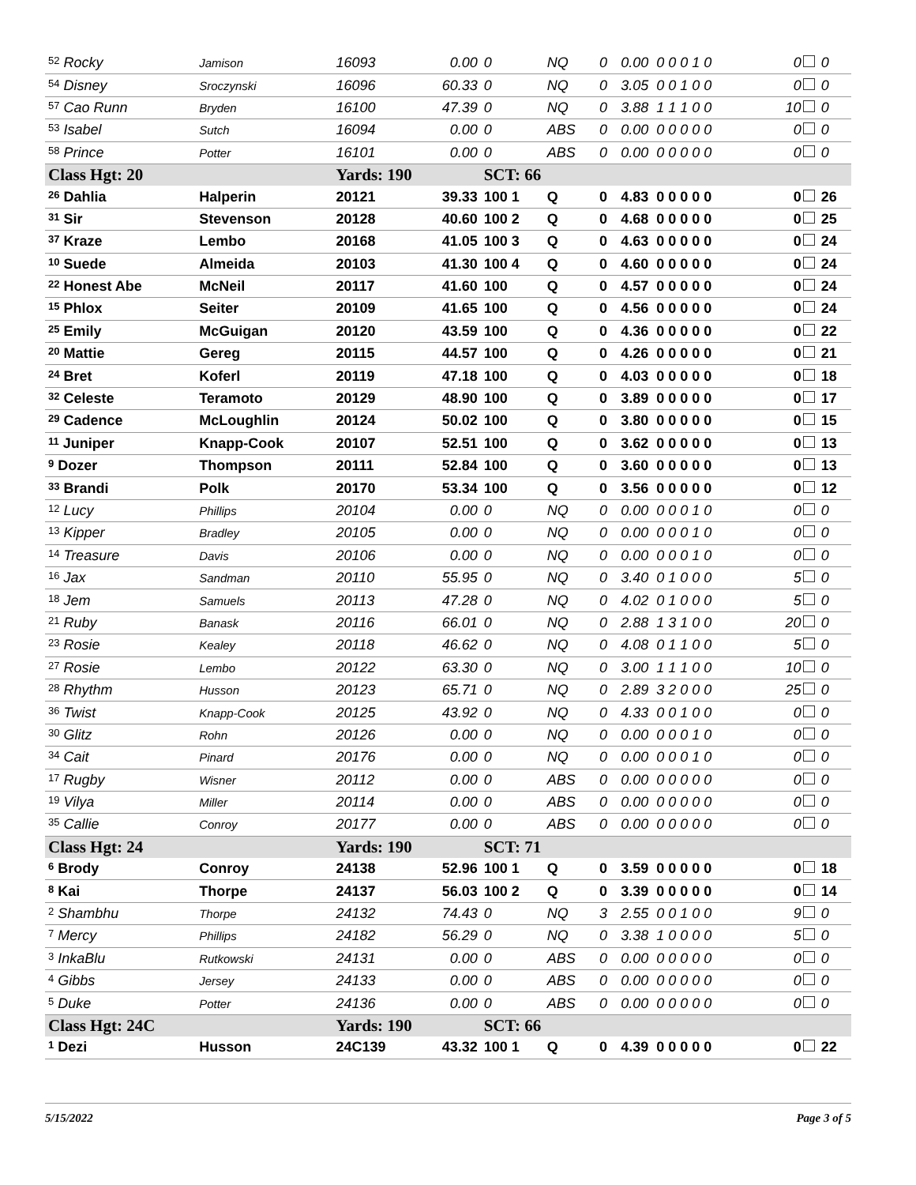| <sup>52</sup> Rocky | Jamison | 16093 | 0.00 | 0 | NQ | 0 | 0.00 0 0 0 1 0 | 0 | 0 |
| <sup>54</sup> Disney | Sroczynski | 16096 | 60.33 | 0 | NQ | 0 | 3.05 0 0 1 0 0 | 0 | 0 |
| <sup>57</sup> Cao Runn | Bryden | 16100 | 47.39 | 0 | NQ | 0 | 3.88 1 1 1 0 0 | 10 | 0 |
| <sup>53</sup> Isabel | Sutch | 16094 | 0.00 | 0 | ABS | 0 | 0.00 0 0 0 0 0 | 0 | 0 |
| <sup>58</sup> Prince | Potter | 16101 | 0.00 | 0 | ABS | 0 | 0.00 0 0 0 0 0 | 0 | 0 |
| Class Hgt: 20 | | Yards: 190 | | SCT: 66 | | | | | |
| <sup>26</sup> Dahlia | Halperin | 20121 | 39.33 | 100 1 | Q | 0 | 4.83 0 0 0 0 0 | 0 | 26 |
| <sup>31</sup> Sir | Stevenson | 20128 | 40.60 | 100 2 | Q | 0 | 4.68 0 0 0 0 0 | 0 | 25 |
| <sup>37</sup> Kraze | Lembo | 20168 | 41.05 | 100 3 | Q | 0 | 4.63 0 0 0 0 0 | 0 | 24 |
| <sup>10</sup> Suede | Almeida | 20103 | 41.30 | 100 4 | Q | 0 | 4.60 0 0 0 0 0 | 0 | 24 |
| <sup>22</sup> Honest Abe | McNeil | 20117 | 41.60 | 100 | Q | 0 | 4.57 0 0 0 0 0 | 0 | 24 |
| <sup>15</sup> Phlox | Seiter | 20109 | 41.65 | 100 | Q | 0 | 4.56 0 0 0 0 0 | 0 | 24 |
| <sup>25</sup> Emily | McGuigan | 20120 | 43.59 | 100 | Q | 0 | 4.36 0 0 0 0 0 | 0 | 22 |
| <sup>20</sup> Mattie | Gereg | 20115 | 44.57 | 100 | Q | 0 | 4.26 0 0 0 0 0 | 0 | 21 |
| <sup>24</sup> Bret | Koferl | 20119 | 47.18 | 100 | Q | 0 | 4.03 0 0 0 0 0 | 0 | 18 |
| <sup>32</sup> Celeste | Teramoto | 20129 | 48.90 | 100 | Q | 0 | 3.89 0 0 0 0 0 | 0 | 17 |
| <sup>29</sup> Cadence | McLoughlin | 20124 | 50.02 | 100 | Q | 0 | 3.80 0 0 0 0 0 | 0 | 15 |
| <sup>11</sup> Juniper | Knapp-Cook | 20107 | 52.51 | 100 | Q | 0 | 3.62 0 0 0 0 0 | 0 | 13 |
| <sup>9</sup> Dozer | Thompson | 20111 | 52.84 | 100 | Q | 0 | 3.60 0 0 0 0 0 | 0 | 13 |
| <sup>33</sup> Brandi | Polk | 20170 | 53.34 | 100 | Q | 0 | 3.56 0 0 0 0 0 | 0 | 12 |
| <sup>12</sup> Lucy | Phillips | 20104 | 0.00 | 0 | NQ | 0 | 0.00 0 0 0 1 0 | 0 | 0 |
| <sup>13</sup> Kipper | Bradley | 20105 | 0.00 | 0 | NQ | 0 | 0.00 0 0 0 1 0 | 0 | 0 |
| <sup>14</sup> Treasure | Davis | 20106 | 0.00 | 0 | NQ | 0 | 0.00 0 0 0 1 0 | 0 | 0 |
| <sup>16</sup> Jax | Sandman | 20110 | 55.95 | 0 | NQ | 0 | 3.40 0 1 0 0 0 | 5 | 0 |
| <sup>18</sup> Jem | Samuels | 20113 | 47.28 | 0 | NQ | 0 | 4.02 0 1 0 0 0 | 5 | 0 |
| <sup>21</sup> Ruby | Banask | 20116 | 66.01 | 0 | NQ | 0 | 2.88 1 3 1 0 0 | 20 | 0 |
| <sup>23</sup> Rosie | Kealey | 20118 | 46.62 | 0 | NQ | 0 | 4.08 0 1 1 0 0 | 5 | 0 |
| <sup>27</sup> Rosie | Lembo | 20122 | 63.30 | 0 | NQ | 0 | 3.00 1 1 1 0 0 | 10 | 0 |
| <sup>28</sup> Rhythm | Husson | 20123 | 65.71 | 0 | NQ | 0 | 2.89 3 2 0 0 0 | 25 | 0 |
| <sup>36</sup> Twist | Knapp-Cook | 20125 | 43.92 | 0 | NQ | 0 | 4.33 0 0 1 0 0 | 0 | 0 |
| <sup>30</sup> Glitz | Rohn | 20126 | 0.00 | 0 | NQ | 0 | 0.00 0 0 0 1 0 | 0 | 0 |
| <sup>34</sup> Cait | Pinard | 20176 | 0.00 | 0 | NQ | 0 | 0.00 0 0 0 1 0 | 0 | 0 |
| <sup>17</sup> Rugby | Wisner | 20112 | 0.00 | 0 | ABS | 0 | 0.00 0 0 0 0 0 | 0 | 0 |
| <sup>19</sup> Vilya | Miller | 20114 | 0.00 | 0 | ABS | 0 | 0.00 0 0 0 0 0 | 0 | 0 |
| <sup>35</sup> Callie | Conroy | 20177 | 0.00 | 0 | ABS | 0 | 0.00 0 0 0 0 0 | 0 | 0 |
| Class Hgt: 24 | | Yards: 190 | | SCT: 71 | | | | | |
| <sup>6</sup> Brody | Conroy | 24138 | 52.96 | 100 1 | Q | 0 | 3.59 0 0 0 0 0 | 0 | 18 |
| <sup>8</sup> Kai | Thorpe | 24137 | 56.03 | 100 2 | Q | 0 | 3.39 0 0 0 0 0 | 0 | 14 |
| <sup>2</sup> Shambhu | Thorpe | 24132 | 74.43 | 0 | NQ | 3 | 2.55 0 0 1 0 0 | 9 | 0 |
| <sup>7</sup> Mercy | Phillips | 24182 | 56.29 | 0 | NQ | 0 | 3.38 1 0 0 0 0 | 5 | 0 |
| <sup>3</sup> InkaBlu | Rutkowski | 24131 | 0.00 | 0 | ABS | 0 | 0.00 0 0 0 0 0 | 0 | 0 |
| <sup>4</sup> Gibbs | Jersey | 24133 | 0.00 | 0 | ABS | 0 | 0.00 0 0 0 0 0 | 0 | 0 |
| <sup>5</sup> Duke | Potter | 24136 | 0.00 | 0 | ABS | 0 | 0.00 0 0 0 0 0 | 0 | 0 |
| Class Hgt: 24C | | Yards: 190 | | SCT: 66 | | | | | |
| <sup>1</sup> Dezi | Husson | 24C139 | 43.32 | 100 1 | Q | 0 | 4.39 0 0 0 0 0 | 0 | 22 |
5/15/2022 Page 3 of 5